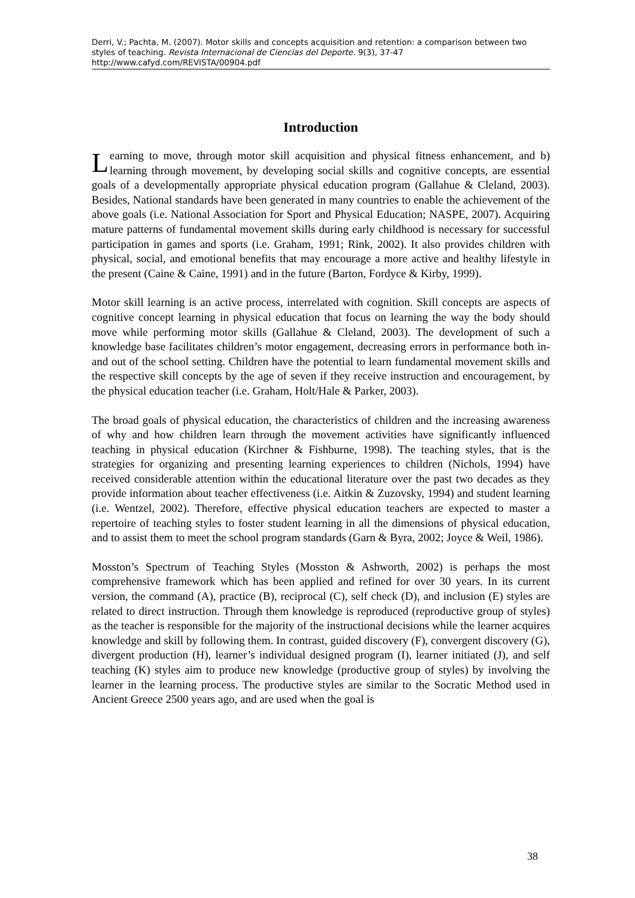Derri, V.; Pachta, M. (2007). Motor skills and concepts acquisition and retention: a comparison between two styles of teaching. Revista Internacional de Ciencias del Deporte. 9(3), 37-47
http://www.cafyd.com/REVISTA/00904.pdf
Introduction
Learning to move, through motor skill acquisition and physical fitness enhancement, and b) learning through movement, by developing social skills and cognitive concepts, are essential goals of a developmentally appropriate physical education program (Gallahue & Cleland, 2003). Besides, National standards have been generated in many countries to enable the achievement of the above goals (i.e. National Association for Sport and Physical Education; NASPE, 2007). Acquiring mature patterns of fundamental movement skills during early childhood is necessary for successful participation in games and sports (i.e. Graham, 1991; Rink, 2002). It also provides children with physical, social, and emotional benefits that may encourage a more active and healthy lifestyle in the present (Caine & Caine, 1991) and in the future (Barton, Fordyce & Kirby, 1999).
Motor skill learning is an active process, interrelated with cognition. Skill concepts are aspects of cognitive concept learning in physical education that focus on learning the way the body should move while performing motor skills (Gallahue & Cleland, 2003). The development of such a knowledge base facilitates children’s motor engagement, decreasing errors in performance both in- and out of the school setting. Children have the potential to learn fundamental movement skills and the respective skill concepts by the age of seven if they receive instruction and encouragement, by the physical education teacher (i.e. Graham, Holt/Hale & Parker, 2003).
The broad goals of physical education, the characteristics of children and the increasing awareness of why and how children learn through the movement activities have significantly influenced teaching in physical education (Kirchner & Fishburne, 1998). The teaching styles, that is the strategies for organizing and presenting learning experiences to children (Nichols, 1994) have received considerable attention within the educational literature over the past two decades as they provide information about teacher effectiveness (i.e. Aitkin & Zuzovsky, 1994) and student learning (i.e. Wentzel, 2002). Therefore, effective physical education teachers are expected to master a repertoire of teaching styles to foster student learning in all the dimensions of physical education, and to assist them to meet the school program standards (Garn & Byra, 2002; Joyce & Weil, 1986).
Mosston’s Spectrum of Teaching Styles (Mosston & Ashworth, 2002) is perhaps the most comprehensive framework which has been applied and refined for over 30 years. In its current version, the command (A), practice (B), reciprocal (C), self check (D), and inclusion (E) styles are related to direct instruction. Through them knowledge is reproduced (reproductive group of styles) as the teacher is responsible for the majority of the instructional decisions while the learner acquires knowledge and skill by following them. In contrast, guided discovery (F), convergent discovery (G), divergent production (H), learner’s individual designed program (I), learner initiated (J), and self teaching (K) styles aim to produce new knowledge (productive group of styles) by involving the learner in the learning process. The productive styles are similar to the Socratic Method used in Ancient Greece 2500 years ago, and are used when the goal is
38